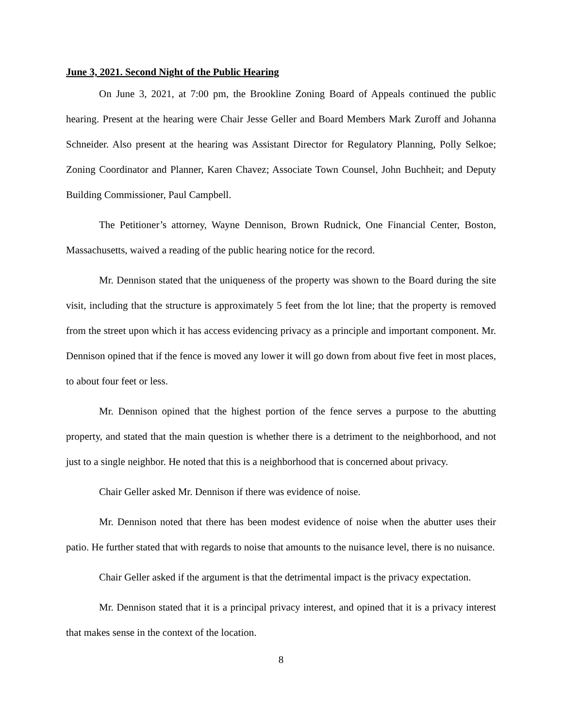June 3, 2021. Second Night of the Public Hearing
On June 3, 2021, at 7:00 pm, the Brookline Zoning Board of Appeals continued the public hearing. Present at the hearing were Chair Jesse Geller and Board Members Mark Zuroff and Johanna Schneider. Also present at the hearing was Assistant Director for Regulatory Planning, Polly Selkoe; Zoning Coordinator and Planner, Karen Chavez; Associate Town Counsel, John Buchheit; and Deputy Building Commissioner, Paul Campbell.
The Petitioner’s attorney, Wayne Dennison, Brown Rudnick, One Financial Center, Boston, Massachusetts, waived a reading of the public hearing notice for the record.
Mr. Dennison stated that the uniqueness of the property was shown to the Board during the site visit, including that the structure is approximately 5 feet from the lot line; that the property is removed from the street upon which it has access evidencing privacy as a principle and important component. Mr. Dennison opined that if the fence is moved any lower it will go down from about five feet in most places, to about four feet or less.
Mr. Dennison opined that the highest portion of the fence serves a purpose to the abutting property, and stated that the main question is whether there is a detriment to the neighborhood, and not just to a single neighbor. He noted that this is a neighborhood that is concerned about privacy.
Chair Geller asked Mr. Dennison if there was evidence of noise.
Mr. Dennison noted that there has been modest evidence of noise when the abutter uses their patio. He further stated that with regards to noise that amounts to the nuisance level, there is no nuisance.
Chair Geller asked if the argument is that the detrimental impact is the privacy expectation.
Mr. Dennison stated that it is a principal privacy interest, and opined that it is a privacy interest that makes sense in the context of the location.
8